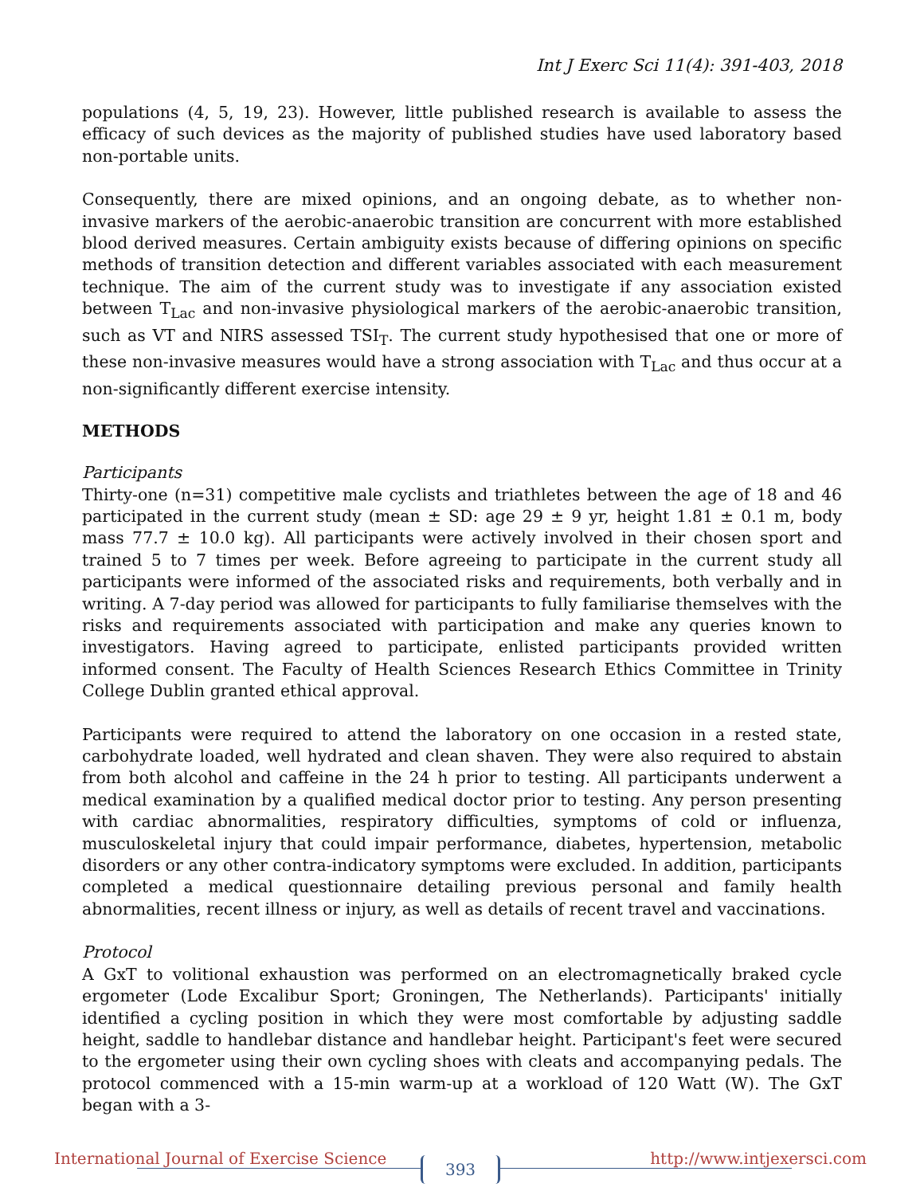Int J Exerc Sci 11(4): 391-403, 2018
populations (4, 5, 19, 23). However, little published research is available to assess the efficacy of such devices as the majority of published studies have used laboratory based non-portable units.
Consequently, there are mixed opinions, and an ongoing debate, as to whether non-invasive markers of the aerobic-anaerobic transition are concurrent with more established blood derived measures. Certain ambiguity exists because of differing opinions on specific methods of transition detection and different variables associated with each measurement technique. The aim of the current study was to investigate if any association existed between T<sub>Lac</sub> and non-invasive physiological markers of the aerobic-anaerobic transition, such as VT and NIRS assessed TSI<sub>T</sub>. The current study hypothesised that one or more of these non-invasive measures would have a strong association with T<sub>Lac</sub> and thus occur at a non-significantly different exercise intensity.
METHODS
Participants
Thirty-one (n=31) competitive male cyclists and triathletes between the age of 18 and 46 participated in the current study (mean ± SD: age 29 ± 9 yr, height 1.81 ± 0.1 m, body mass 77.7 ± 10.0 kg). All participants were actively involved in their chosen sport and trained 5 to 7 times per week. Before agreeing to participate in the current study all participants were informed of the associated risks and requirements, both verbally and in writing. A 7-day period was allowed for participants to fully familiarise themselves with the risks and requirements associated with participation and make any queries known to investigators. Having agreed to participate, enlisted participants provided written informed consent. The Faculty of Health Sciences Research Ethics Committee in Trinity College Dublin granted ethical approval.
Participants were required to attend the laboratory on one occasion in a rested state, carbohydrate loaded, well hydrated and clean shaven. They were also required to abstain from both alcohol and caffeine in the 24 h prior to testing. All participants underwent a medical examination by a qualified medical doctor prior to testing. Any person presenting with cardiac abnormalities, respiratory difficulties, symptoms of cold or influenza, musculoskeletal injury that could impair performance, diabetes, hypertension, metabolic disorders or any other contra-indicatory symptoms were excluded. In addition, participants completed a medical questionnaire detailing previous personal and family health abnormalities, recent illness or injury, as well as details of recent travel and vaccinations.
Protocol
A GxT to volitional exhaustion was performed on an electromagnetically braked cycle ergometer (Lode Excalibur Sport; Groningen, The Netherlands). Participants' initially identified a cycling position in which they were most comfortable by adjusting saddle height, saddle to handlebar distance and handlebar height. Participant's feet were secured to the ergometer using their own cycling shoes with cleats and accompanying pedals. The protocol commenced with a 15-min warm-up at a workload of 120 Watt (W). The GxT began with a 3-
International Journal of Exercise Science 393 http://www.intjexersci.com